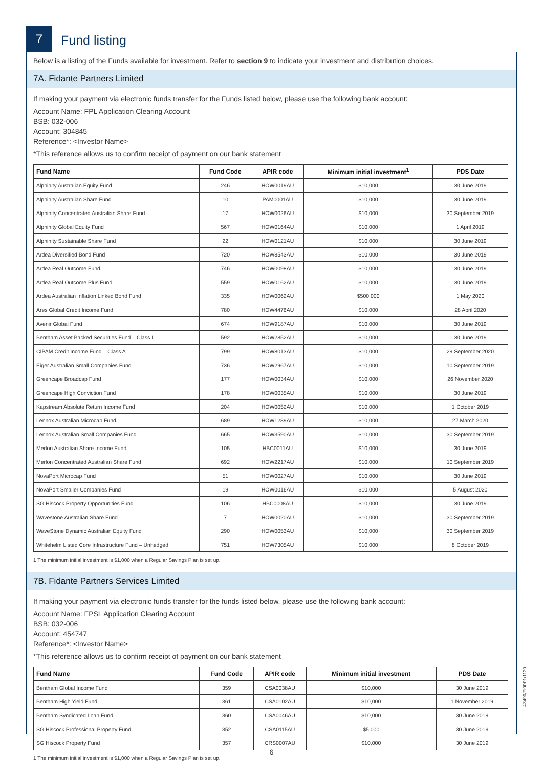7
Fund listing
Below is a listing of the Funds available for investment. Refer to section 9 to indicate your investment and distribution choices.
7A. Fidante Partners Limited
If making your payment via electronic funds transfer for the Funds listed below, please use the following bank account:
Account Name: FPL Application Clearing Account
BSB: 032-006
Account: 304845
Reference*: <Investor Name>
*This reference allows us to confirm receipt of payment on our bank statement
| Fund Name | Fund Code | APIR code | Minimum initial investment<sup>1</sup> | PDS Date |
| --- | --- | --- | --- | --- |
| Alphinity Australian Equity Fund | 246 | HOW0019AU | $10,000 | 30 June 2019 |
| Alphinity Australian Share Fund | 10 | PAM0001AU | $10,000 | 30 June 2019 |
| Alphinity Concentrated Australian Share Fund | 17 | HOW0026AU | $10,000 | 30 September 2019 |
| Alphinity Global Equity Fund | 567 | HOW0164AU | $10,000 | 1 April 2019 |
| Alphinity Sustainable Share Fund | 22 | HOW0121AU | $10,000 | 30 June 2019 |
| Ardea Diversified Bond Fund | 720 | HOW8543AU | $10,000 | 30 June 2019 |
| Ardea Real Outcome Fund | 746 | HOW0098AU | $10,000 | 30 June 2019 |
| Ardea Real Outcome Plus Fund | 559 | HOW0162AU | $10,000 | 30 June 2019 |
| Ardea Australian Inflation Linked Bond Fund | 335 | HOW0062AU | $500,000 | 1 May 2020 |
| Ares Global Credit Income Fund | 780 | HOW4476AU | $10,000 | 28 April 2020 |
| Avenir Global Fund | 674 | HOW9187AU | $10,000 | 30 June 2019 |
| Bentham Asset Backed Securities Fund – Class I | 592 | HOW2852AU | $10,000 | 30 June 2019 |
| CIPAM Credit Income Fund – Class A | 799 | HOW8013AU | $10,000 | 29 September 2020 |
| Eiger Australian Small Companies Fund | 736 | HOW2967AU | $10,000 | 10 September 2019 |
| Greencape Broadcap Fund | 177 | HOW0034AU | $10,000 | 26 November 2020 |
| Greencape High Conviction Fund | 178 | HOW0035AU | $10,000 | 30 June 2019 |
| Kapstream Absolute Return Income Fund | 204 | HOW0052AU | $10,000 | 1 October 2019 |
| Lennox Australian Microcap Fund | 689 | HOW1289AU | $10,000 | 27 March 2020 |
| Lennox Australian Small Companies Fund | 665 | HOW3590AU | $10,000 | 30 September 2019 |
| Merlon Australian Share Income Fund | 105 | HBC0011AU | $10,000 | 30 June 2019 |
| Merlon Concentrated Australian Share Fund | 692 | HOW2217AU | $10,000 | 10 September 2019 |
| NovaPort Microcap Fund | 51 | HOW0027AU | $10,000 | 30 June 2019 |
| NovaPort Smaller Companies Fund | 19 | HOW0016AU | $10,000 | 5 August 2020 |
| SG Hiscock Property Opportunities Fund | 106 | HBC0008AU | $10,000 | 30 June 2019 |
| Wavestone Australian Share Fund | 7 | HOW0020AU | $10,000 | 30 September 2019 |
| WaveStone Dynamic Australian Equity Fund | 290 | HOW0053AU | $10,000 | 30 September 2019 |
| Whitehelm Listed Core Infrastructure Fund – Unhedged | 751 | HOW7305AU | $10,000 | 8 October 2019 |
1 The minimum initial investment is $1,000 when a Regular Savings Plan is set up.
7B. Fidante Partners Services Limited
If making your payment via electronic funds transfer for the funds listed below, please use the following bank account:
Account Name: FPSL Application Clearing Account
BSB: 032-006
Account: 454747
Reference*: <Investor Name>
*This reference allows us to confirm receipt of payment on our bank statement
| Fund Name | Fund Code | APIR code | Minimum initial investment | PDS Date |
| --- | --- | --- | --- | --- |
| Bentham Global Income Fund | 359 | CSA0038AU | $10,000 | 30 June 2019 |
| Bentham High Yield Fund | 361 | CSA0102AU | $10,000 | 1 November 2019 |
| Bentham Syndicated Loan Fund | 360 | CSA0046AU | $10,000 | 30 June 2019 |
| SG Hiscock Professional Property Fund | 352 | CSA0115AU | $5,000 | 30 June 2019 |
| SG Hiscock Property Fund | 357 | CRS0007AU | $10,000 | 30 June 2019 |
1 The minimum initial investment is $1,000 when a Regular Savings Plan is set up.
43490/FI0001/1120
6